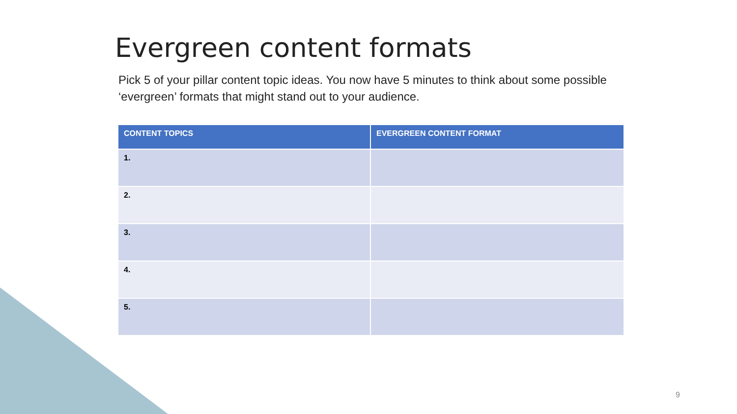Evergreen content formats
Pick 5 of your pillar content topic ideas. You now have 5 minutes to think about some possible ‘evergreen’ formats that might stand out to your audience.
| CONTENT TOPICS | EVERGREEN CONTENT FORMAT |
| --- | --- |
| 1. | |
| 2. | |
| 3. | |
| 4. | |
| 5. | |
9